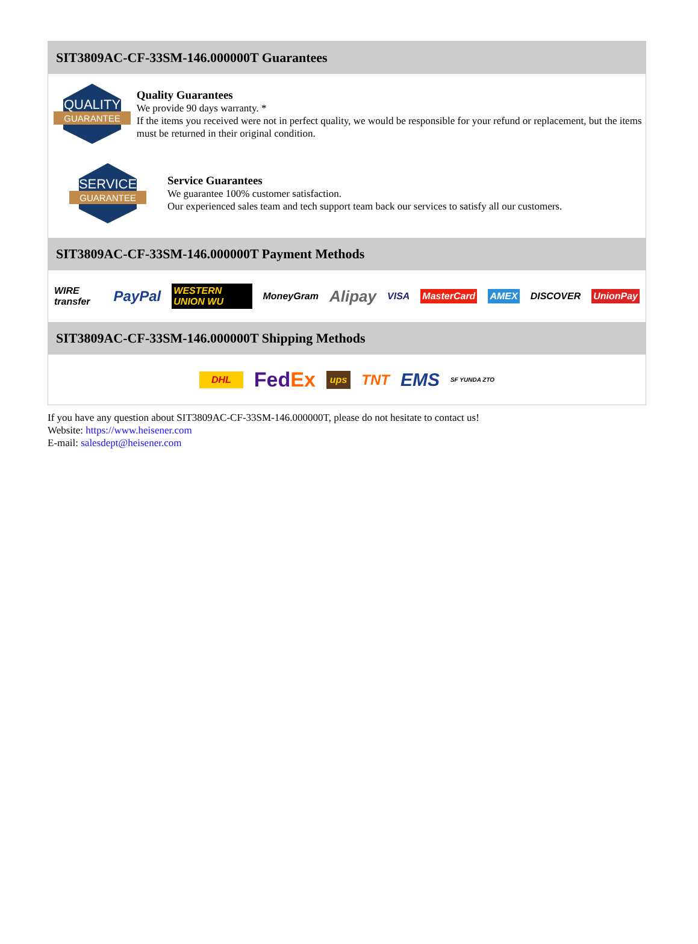SIT3809AC-CF-33SM-146.000000T Guarantees
QUALITY
GUARANTEE
Quality Guarantees
We provide 90 days warranty. *
If the items you received were not in perfect quality, we would be responsible for your refund or replacement, but the items must be returned in their original condition.
SERVICE
GUARANTEE
Service Guarantees
We guarantee 100% customer satisfaction.
Our experienced sales team and tech support team back our services to satisfy all our customers.
SIT3809AC-CF-33SM-146.000000T Payment Methods
WIRE transfer PayPal WESTERN UNION WU MoneyGram Alipay VISA MasterCard AMEX DISCOVER UnionPay
SIT3809AC-CF-33SM-146.000000T Shipping Methods
DHL FedEx ups TNT EMS SF YUNDA ZTO
If you have any question about SIT3809AC-CF-33SM-146.000000T, please do not hesitate to contact us!
Website: https://www.heisener.com
E-mail: salesdept@heisener.com